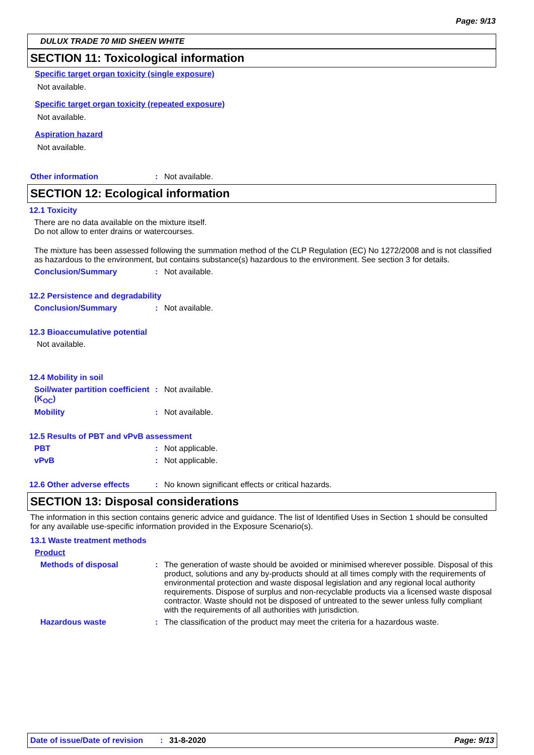Page: 9/13
DULUX TRADE 70 MID SHEEN WHITE
SECTION 11: Toxicological information
Specific target organ toxicity (single exposure)
Not available.
Specific target organ toxicity (repeated exposure)
Not available.
Aspiration hazard
Not available.
Other information: Not available.
SECTION 12: Ecological information
12.1 Toxicity
There are no data available on the mixture itself.
Do not allow to enter drains or watercourses.
The mixture has been assessed following the summation method of the CLP Regulation (EC) No 1272/2008 and is not classified as hazardous to the environment, but contains substance(s) hazardous to the environment. See section 3 for details.
Conclusion/Summary: Not available.
12.2 Persistence and degradability
Conclusion/Summary: Not available.
12.3 Bioaccumulative potential
Not available.
12.4 Mobility in soil
Soil/water partition coefficient (K<sub>OC</sub>): Not available.
Mobility: Not available.
12.5 Results of PBT and vPvB assessment
PBT: Not applicable.
vPvB: Not applicable.
12.6 Other adverse effects: No known significant effects or critical hazards.
SECTION 13: Disposal considerations
The information in this section contains generic advice and guidance. The list of Identified Uses in Section 1 should be consulted for any available use-specific information provided in the Exposure Scenario(s).
13.1 Waste treatment methods
Product
Methods of disposal: The generation of waste should be avoided or minimised wherever possible. Disposal of this product, solutions and any by-products should at all times comply with the requirements of environmental protection and waste disposal legislation and any regional local authority requirements. Dispose of surplus and non-recyclable products via a licensed waste disposal contractor. Waste should not be disposed of untreated to the sewer unless fully compliant with the requirements of all authorities with jurisdiction.
Hazardous waste: The classification of the product may meet the criteria for a hazardous waste.
Date of issue/Date of revision: 31-8-2020 Page: 9/13